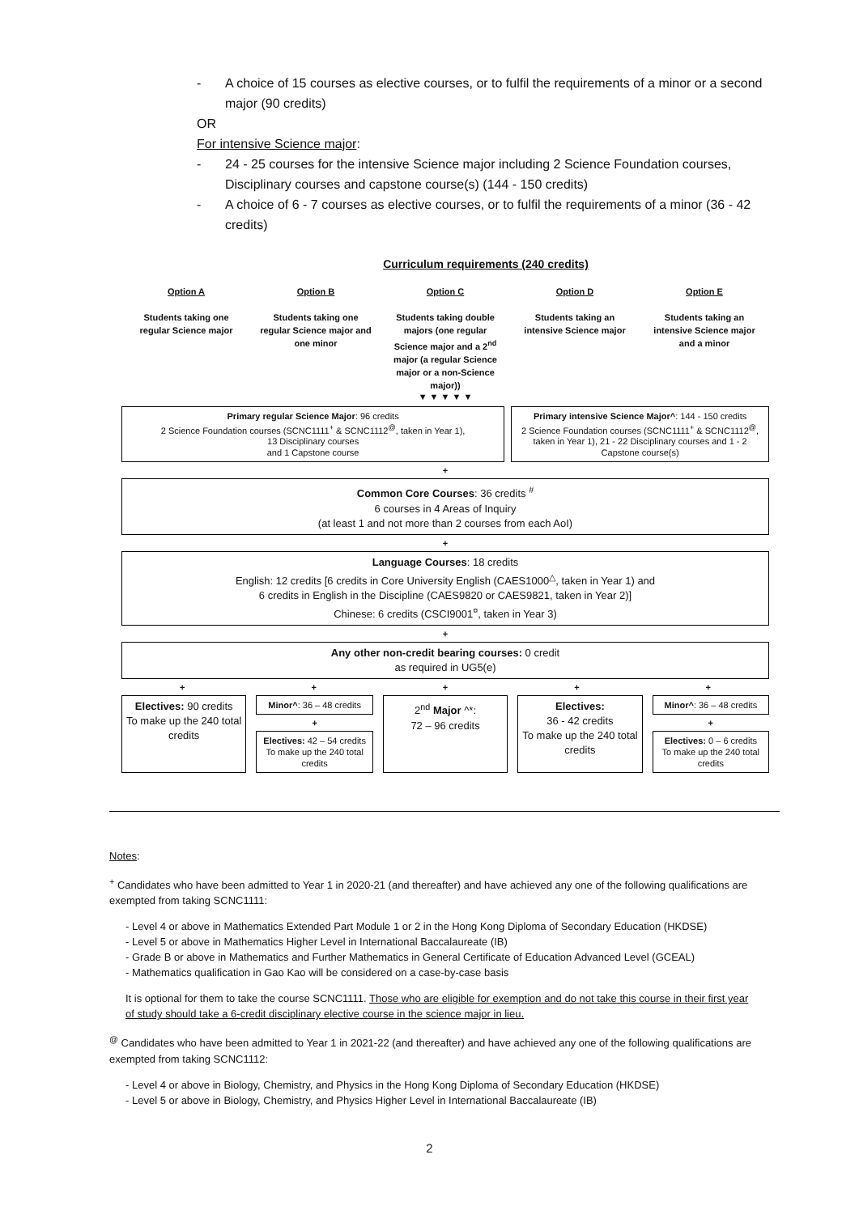- A choice of 15 courses as elective courses, or to fulfil the requirements of a minor or a second major (90 credits)
OR
For intensive Science major:
- 24 - 25 courses for the intensive Science major including 2 Science Foundation courses, Disciplinary courses and capstone course(s) (144 - 150 credits)
- A choice of 6 - 7 courses as elective courses, or to fulfil the requirements of a minor (36 - 42 credits)
Curriculum requirements (240 credits)
Option A
Students taking one regular Science major
Option B
Students taking one regular Science major and one minor
Option C
Students taking double majors (one regular Science major and a 2<sup>nd</sup> major (a regular Science major or a non-Science major))
Option D
Students taking an intensive Science major
Option E
Students taking an intensive Science major and a minor
▼ ▼ ▼ ▼ ▼
Primary regular Science Major: 96 credits
2 Science Foundation courses (SCNC1111<sup>+</sup> & SCNC1112<sup>@</sup>, taken in Year 1),
13 Disciplinary courses
and 1 Capstone course
Primary intensive Science Major^: 144 - 150 credits
2 Science Foundation courses (SCNC1111<sup>+</sup> & SCNC1112<sup>@</sup>, taken in Year 1), 21 - 22 Disciplinary courses and 1 - 2 Capstone course(s)
+
Common Core Courses: 36 credits <sup>#</sup>
6 courses in 4 Areas of Inquiry
(at least 1 and not more than 2 courses from each AoI)
+
Language Courses: 18 credits
English: 12 credits [6 credits in Core University English (CAES1000<sup>△</sup>, taken in Year 1) and
6 credits in English in the Discipline (CAES9820 or CAES9821, taken in Year 2)]
Chinese: 6 credits (CSCI9001<sup>¤</sup>, taken in Year 3)
+
Any other non-credit bearing courses: 0 credit
as required in UG5(e)
+ + + + +
Electives: 90 credits
To make up the 240 total credits
Minor^: 36 – 48 credits
+
Electives: 42 – 54 credits
To make up the 240 total credits
2<sup>nd</sup> Major ^*:
72 – 96 credits
Electives:
36 - 42 credits
To make up the 240 total credits
Minor^: 36 – 48 credits
+
Electives: 0 – 6 credits
To make up the 240 total credits
Notes:
<sup>+</sup> Candidates who have been admitted to Year 1 in 2020-21 (and thereafter) and have achieved any one of the following qualifications are exempted from taking SCNC1111:
- Level 4 or above in Mathematics Extended Part Module 1 or 2 in the Hong Kong Diploma of Secondary Education (HKDSE)
- Level 5 or above in Mathematics Higher Level in International Baccalaureate (IB)
- Grade B or above in Mathematics and Further Mathematics in General Certificate of Education Advanced Level (GCEAL)
- Mathematics qualification in Gao Kao will be considered on a case-by-case basis
It is optional for them to take the course SCNC1111. Those who are eligible for exemption and do not take this course in their first year of study should take a 6-credit disciplinary elective course in the science major in lieu.
<sup>@</sup> Candidates who have been admitted to Year 1 in 2021-22 (and thereafter) and have achieved any one of the following qualifications are exempted from taking SCNC1112:
- Level 4 or above in Biology, Chemistry, and Physics in the Hong Kong Diploma of Secondary Education (HKDSE)
- Level 5 or above in Biology, Chemistry, and Physics Higher Level in International Baccalaureate (IB)
2